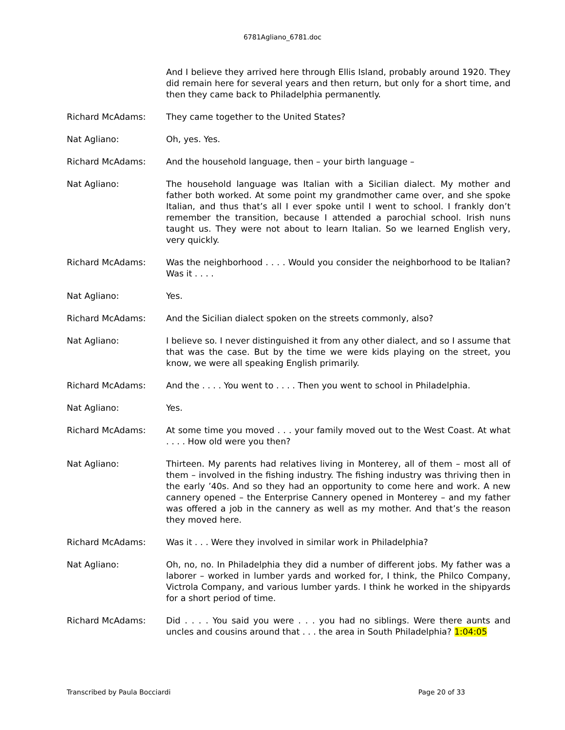6781Agliano_6781.doc
And I believe they arrived here through Ellis Island, probably around 1920. They did remain here for several years and then return, but only for a short time, and then they came back to Philadelphia permanently.
Richard McAdams: They came together to the United States?
Nat Agliano: Oh, yes. Yes.
Richard McAdams: And the household language, then – your birth language –
Nat Agliano: The household language was Italian with a Sicilian dialect. My mother and father both worked. At some point my grandmother came over, and she spoke Italian, and thus that’s all I ever spoke until I went to school. I frankly don’t remember the transition, because I attended a parochial school. Irish nuns taught us. They were not about to learn Italian. So we learned English very, very quickly.
Richard McAdams: Was the neighborhood . . . . Would you consider the neighborhood to be Italian? Was it . . . .
Nat Agliano: Yes.
Richard McAdams: And the Sicilian dialect spoken on the streets commonly, also?
Nat Agliano: I believe so. I never distinguished it from any other dialect, and so I assume that that was the case. But by the time we were kids playing on the street, you know, we were all speaking English primarily.
Richard McAdams: And the . . . . You went to . . . . Then you went to school in Philadelphia.
Nat Agliano: Yes.
Richard McAdams: At some time you moved . . . your family moved out to the West Coast. At what . . . . How old were you then?
Nat Agliano: Thirteen. My parents had relatives living in Monterey, all of them – most all of them – involved in the fishing industry. The fishing industry was thriving then in the early ’40s. And so they had an opportunity to come here and work. A new cannery opened – the Enterprise Cannery opened in Monterey – and my father was offered a job in the cannery as well as my mother. And that’s the reason they moved here.
Richard McAdams: Was it . . . Were they involved in similar work in Philadelphia?
Nat Agliano: Oh, no, no. In Philadelphia they did a number of different jobs. My father was a laborer – worked in lumber yards and worked for, I think, the Philco Company, Victrola Company, and various lumber yards. I think he worked in the shipyards for a short period of time.
Richard McAdams: Did . . . . You said you were . . . you had no siblings. Were there aunts and uncles and cousins around that . . . the area in South Philadelphia? 1:04:05
Transcribed by Paula Bocciardi Page 20 of 33